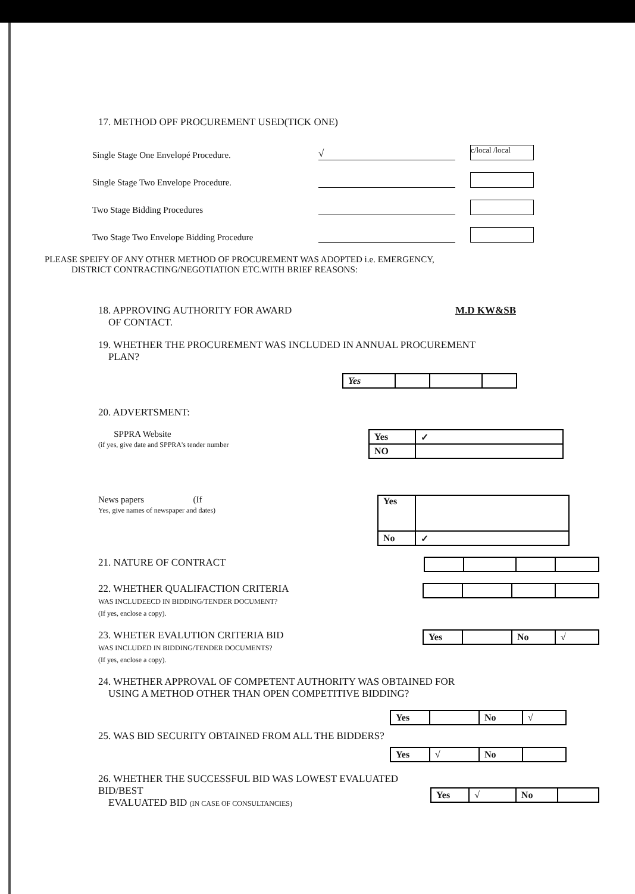17. METHOD OPF PROCUREMENT USED(TICK ONE)
Single Stage One Envelopé Procedure. √ c/local /local
Single Stage Two Envelope Procedure.
Two Stage Bidding Procedures
Two Stage Two Envelope Bidding Procedure
PLEASE SPEIFY OF ANY OTHER METHOD OF PROCUREMENT WAS ADOPTED i.e. EMERGENCY,
DISTRICT CONTRACTING/NEGOTIATION ETC.WITH BRIEF REASONS:
18. APPROVING AUTHORITY FOR AWARD
OF CONTACT. M.D KW&SB
19. WHETHER THE PROCUREMENT WAS INCLUDED IN ANNUAL PROCUREMENT
PLAN?
| Yes | | | |
20. ADVERTSMENT:
SPPRA Website
(if yes, give date and SPPRA's tender number
| Yes | ✓ |
| NO | |
News papers (If
Yes, give names of newspaper and dates)
| Yes | |
| No | ✓ |
21. NATURE OF CONTRACT
22. WHETHER QUALIFACTION CRITERIA
WAS INCLUDEECD IN BIDDING/TENDER DOCUMENT?
(If yes, enclose a copy).
23. WHETER EVALUTION CRITERIA BID
WAS INCLUDED IN BIDDING/TENDER DOCUMENTS?
(If yes, enclose a copy).
| Yes | | No | √ |
24. WHETHER APPROVAL OF COMPETENT AUTHORITY WAS OBTAINED FOR
USING A METHOD OTHER THAN OPEN COMPETITIVE BIDDING?
| Yes | | No | √ |
25. WAS BID SECURITY OBTAINED FROM ALL THE BIDDERS?
| Yes | √ | No | |
26. WHETHER THE SUCCESSFUL BID WAS LOWEST EVALUATED BID/BEST
EVALUATED BID (IN CASE OF CONSULTANCIES)
| Yes | √ | No | |